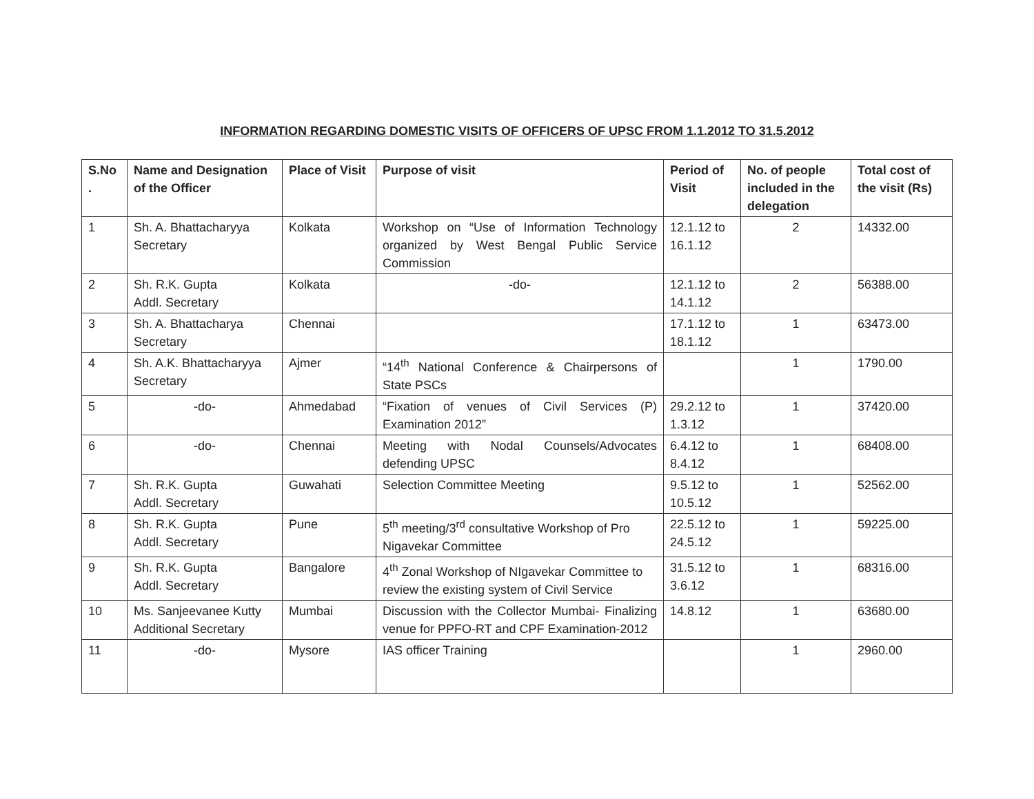INFORMATION REGARDING DOMESTIC VISITS OF OFFICERS OF UPSC FROM 1.1.2012 TO 31.5.2012
| S.No . | Name and Designation of the Officer | Place of Visit | Purpose of visit | Period of Visit | No. of people included in the delegation | Total cost of the visit (Rs) |
| --- | --- | --- | --- | --- | --- | --- |
| 1 | Sh. A. Bhattacharyya Secretary | Kolkata | Workshop on “Use of Information Technology organized by West Bengal Public Service Commission | 12.1.12 to 16.1.12 | 2 | 14332.00 |
| 2 | Sh. R.K. Gupta Addl. Secretary | Kolkata | -do- | 12.1.12 to 14.1.12 | 2 | 56388.00 |
| 3 | Sh. A. Bhattacharya Secretary | Chennai | | 17.1.12 to 18.1.12 | 1 | 63473.00 |
| 4 | Sh. A.K. Bhattacharyya Secretary | Ajmer | “14<sup>th</sup> National Conference & Chairpersons of State PSCs | | 1 | 1790.00 |
| 5 | -do- | Ahmedabad | “Fixation of venues of Civil Services (P) Examination 2012” | 29.2.12 to 1.3.12 | 1 | 37420.00 |
| 6 | -do- | Chennai | Meeting with Nodal Counsels/Advocates defending UPSC | 6.4.12 to 8.4.12 | 1 | 68408.00 |
| 7 | Sh. R.K. Gupta Addl. Secretary | Guwahati | Selection Committee Meeting | 9.5.12 to 10.5.12 | 1 | 52562.00 |
| 8 | Sh. R.K. Gupta Addl. Secretary | Pune | 5<sup>th</sup> meeting/3<sup>rd</sup> consultative Workshop of Pro Nigavekar Committee | 22.5.12 to 24.5.12 | 1 | 59225.00 |
| 9 | Sh. R.K. Gupta Addl. Secretary | Bangalore | 4<sup>th</sup> Zonal Workshop of NIgavekar Committee to review the existing system of Civil Service | 31.5.12 to 3.6.12 | 1 | 68316.00 |
| 10 | Ms. Sanjeevanee Kutty Additional Secretary | Mumbai | Discussion with the Collector Mumbai- Finalizing venue for PPFO-RT and CPF Examination-2012 | 14.8.12 | 1 | 63680.00 |
| 11 | -do- | Mysore | IAS officer Training | | 1 | 2960.00 |